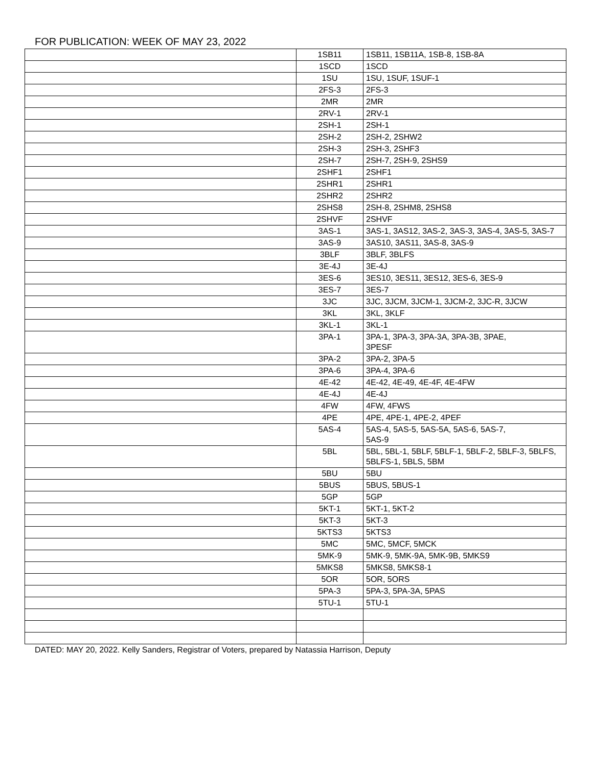FOR PUBLICATION: WEEK OF MAY 23, 2022
| | 1SB11 | 1SB11, 1SB11A, 1SB-8, 1SB-8A |
| | 1SCD | 1SCD |
| | 1SU | 1SU, 1SUF, 1SUF-1 |
| | 2FS-3 | 2FS-3 |
| | 2MR | 2MR |
| | 2RV-1 | 2RV-1 |
| | 2SH-1 | 2SH-1 |
| | 2SH-2 | 2SH-2, 2SHW2 |
| | 2SH-3 | 2SH-3, 2SHF3 |
| | 2SH-7 | 2SH-7, 2SH-9, 2SHS9 |
| | 2SHF1 | 2SHF1 |
| | 2SHR1 | 2SHR1 |
| | 2SHR2 | 2SHR2 |
| | 2SHS8 | 2SH-8, 2SHM8, 2SHS8 |
| | 2SHVF | 2SHVF |
| | 3AS-1 | 3AS-1, 3AS12, 3AS-2, 3AS-3, 3AS-4, 3AS-5, 3AS-7 |
| | 3AS-9 | 3AS10, 3AS11, 3AS-8, 3AS-9 |
| | 3BLF | 3BLF, 3BLFS |
| | 3E-4J | 3E-4J |
| | 3ES-6 | 3ES10, 3ES11, 3ES12, 3ES-6, 3ES-9 |
| | 3ES-7 | 3ES-7 |
| | 3JC | 3JC, 3JCM, 3JCM-1, 3JCM-2, 3JC-R, 3JCW |
| | 3KL | 3KL, 3KLF |
| | 3KL-1 | 3KL-1 |
| | 3PA-1 | 3PA-1, 3PA-3, 3PA-3A, 3PA-3B, 3PAE, 3PESF |
| | 3PA-2 | 3PA-2, 3PA-5 |
| | 3PA-6 | 3PA-4, 3PA-6 |
| | 4E-42 | 4E-42, 4E-49, 4E-4F, 4E-4FW |
| | 4E-4J | 4E-4J |
| | 4FW | 4FW, 4FWS |
| | 4PE | 4PE, 4PE-1, 4PE-2, 4PEF |
| | 5AS-4 | 5AS-4, 5AS-5, 5AS-5A, 5AS-6, 5AS-7, 5AS-9 |
| | 5BL | 5BL, 5BL-1, 5BLF, 5BLF-1, 5BLF-2, 5BLF-3, 5BLFS, 5BLFS-1, 5BLS, 5BM |
| | 5BU | 5BU |
| | 5BUS | 5BUS, 5BUS-1 |
| | 5GP | 5GP |
| | 5KT-1 | 5KT-1, 5KT-2 |
| | 5KT-3 | 5KT-3 |
| | 5KTS3 | 5KTS3 |
| | 5MC | 5MC, 5MCF, 5MCK |
| | 5MK-9 | 5MK-9, 5MK-9A, 5MK-9B, 5MKS9 |
| | 5MKS8 | 5MKS8, 5MKS8-1 |
| | 5OR | 5OR, 5ORS |
| | 5PA-3 | 5PA-3, 5PA-3A, 5PAS |
| | 5TU-1 | 5TU-1 |
DATED: MAY 20, 2022. Kelly Sanders, Registrar of Voters, prepared by Natassia Harrison, Deputy